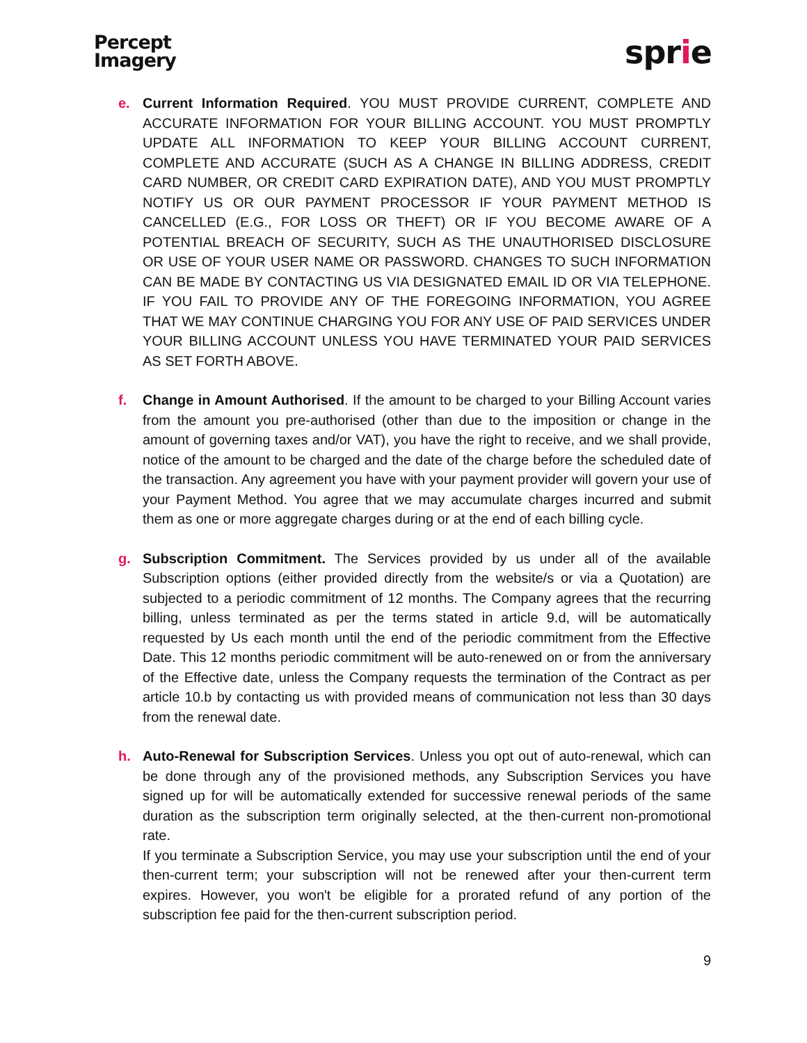Percept
Imagery
sprie
e. Current Information Required. YOU MUST PROVIDE CURRENT, COMPLETE AND ACCURATE INFORMATION FOR YOUR BILLING ACCOUNT. YOU MUST PROMPTLY UPDATE ALL INFORMATION TO KEEP YOUR BILLING ACCOUNT CURRENT, COMPLETE AND ACCURATE (SUCH AS A CHANGE IN BILLING ADDRESS, CREDIT CARD NUMBER, OR CREDIT CARD EXPIRATION DATE), AND YOU MUST PROMPTLY NOTIFY US OR OUR PAYMENT PROCESSOR IF YOUR PAYMENT METHOD IS CANCELLED (E.G., FOR LOSS OR THEFT) OR IF YOU BECOME AWARE OF A POTENTIAL BREACH OF SECURITY, SUCH AS THE UNAUTHORISED DISCLOSURE OR USE OF YOUR USER NAME OR PASSWORD. CHANGES TO SUCH INFORMATION CAN BE MADE BY CONTACTING US VIA DESIGNATED EMAIL ID OR VIA TELEPHONE. IF YOU FAIL TO PROVIDE ANY OF THE FOREGOING INFORMATION, YOU AGREE THAT WE MAY CONTINUE CHARGING YOU FOR ANY USE OF PAID SERVICES UNDER YOUR BILLING ACCOUNT UNLESS YOU HAVE TERMINATED YOUR PAID SERVICES AS SET FORTH ABOVE.
f. Change in Amount Authorised. If the amount to be charged to your Billing Account varies from the amount you pre-authorised (other than due to the imposition or change in the amount of governing taxes and/or VAT), you have the right to receive, and we shall provide, notice of the amount to be charged and the date of the charge before the scheduled date of the transaction. Any agreement you have with your payment provider will govern your use of your Payment Method. You agree that we may accumulate charges incurred and submit them as one or more aggregate charges during or at the end of each billing cycle.
g. Subscription Commitment. The Services provided by us under all of the available Subscription options (either provided directly from the website/s or via a Quotation) are subjected to a periodic commitment of 12 months. The Company agrees that the recurring billing, unless terminated as per the terms stated in article 9.d, will be automatically requested by Us each month until the end of the periodic commitment from the Effective Date. This 12 months periodic commitment will be auto-renewed on or from the anniversary of the Effective date, unless the Company requests the termination of the Contract as per article 10.b by contacting us with provided means of communication not less than 30 days from the renewal date.
h. Auto-Renewal for Subscription Services. Unless you opt out of auto-renewal, which can be done through any of the provisioned methods, any Subscription Services you have signed up for will be automatically extended for successive renewal periods of the same duration as the subscription term originally selected, at the then-current non-promotional rate.
If you terminate a Subscription Service, you may use your subscription until the end of your then-current term; your subscription will not be renewed after your then-current term expires. However, you won't be eligible for a prorated refund of any portion of the subscription fee paid for the then-current subscription period.
9